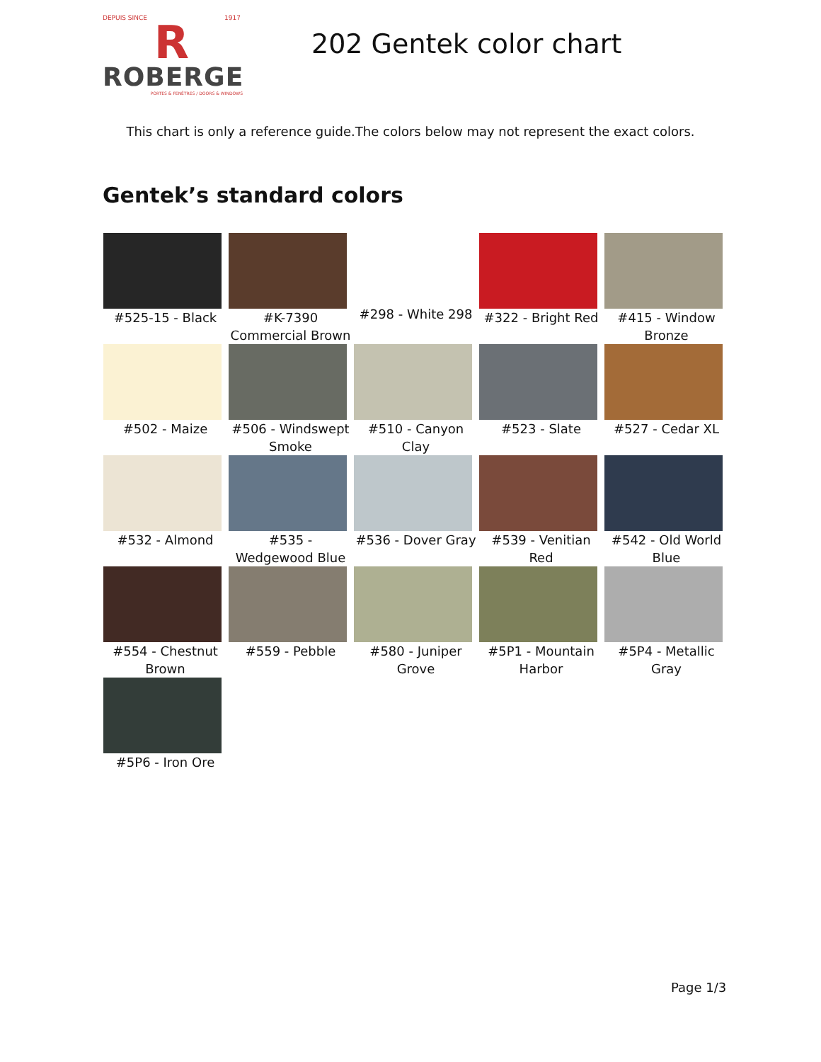DEPUIS SINCE 1917
R
ROBERGE
PORTES & FENÊTRES ∕ DOORS & WINDOWS
202 Gentek color chart
This chart is only a reference guide.The colors below may not represent the exact colors.
Gentek’s standard colors
| #525-15 - Black | #K-7390 Commercial Brown | #298 - White 298 | #322 - Bright Red | #415 - Window Bronze |
| #502 - Maize | #506 - Windswept Smoke | #510 - Canyon Clay | #523 - Slate | #527 - Cedar XL |
| #532 - Almond | #535 - Wedgewood Blue | #536 - Dover Gray | #539 - Venitian Red | #542 - Old World Blue |
| #554 - Chestnut Brown | #559 - Pebble | #580 - Juniper Grove | #5P1 - Mountain Harbor | #5P4 - Metallic Gray |
| #5P6 - Iron Ore | | | | |
Page 1/3